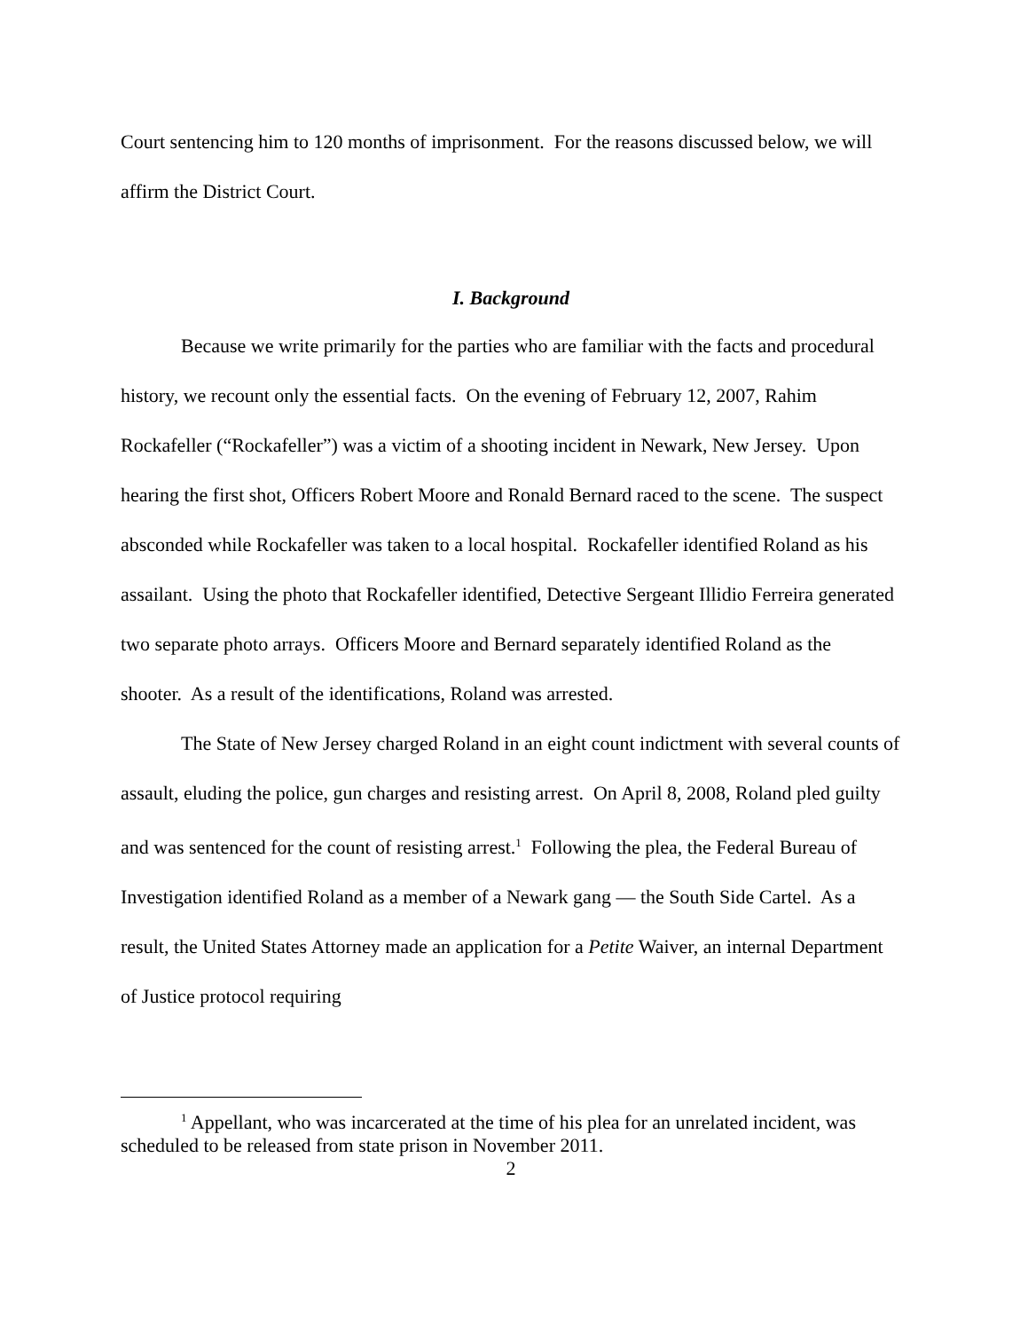Court sentencing him to 120 months of imprisonment. For the reasons discussed below, we will affirm the District Court.
I. Background
Because we write primarily for the parties who are familiar with the facts and procedural history, we recount only the essential facts. On the evening of February 12, 2007, Rahim Rockafeller (“Rockafeller”) was a victim of a shooting incident in Newark, New Jersey. Upon hearing the first shot, Officers Robert Moore and Ronald Bernard raced to the scene. The suspect absconded while Rockafeller was taken to a local hospital. Rockafeller identified Roland as his assailant. Using the photo that Rockafeller identified, Detective Sergeant Illidio Ferreira generated two separate photo arrays. Officers Moore and Bernard separately identified Roland as the shooter. As a result of the identifications, Roland was arrested.
The State of New Jersey charged Roland in an eight count indictment with several counts of assault, eluding the police, gun charges and resisting arrest. On April 8, 2008, Roland pled guilty and was sentenced for the count of resisting arrest.<sup>1</sup> Following the plea, the Federal Bureau of Investigation identified Roland as a member of a Newark gang — the South Side Cartel. As a result, the United States Attorney made an application for a Petite Waiver, an internal Department of Justice protocol requiring
<sup>1</sup> Appellant, who was incarcerated at the time of his plea for an unrelated incident, was scheduled to be released from state prison in November 2011.
2